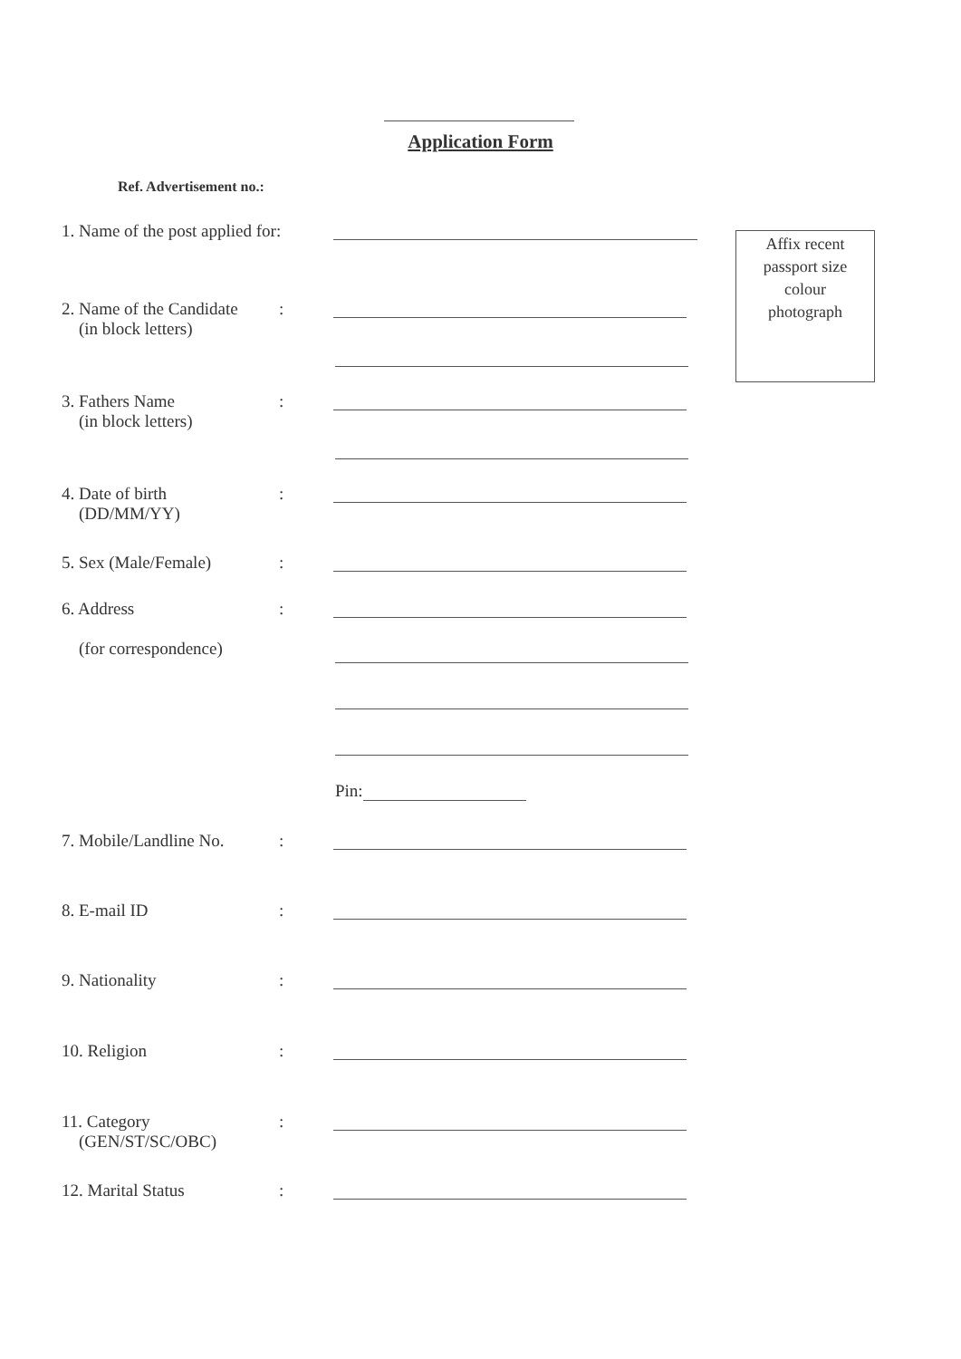Application Form
Ref. Advertisement no.:
1. Name of the post applied for:
Affix recent
passport size
colour
photograph
2. Name of the Candidate
(in block letters)
:
3. Fathers Name
(in block letters)
:
4. Date of birth
(DD/MM/YY)
:
5. Sex (Male/Female) :
6. Address
(for correspondence)
:
Pin:
7. Mobile/Landline No.
:
8. E-mail ID :
9. Nationality :
10. Religion :
11. Category
(GEN/ST/SC/OBC)
:
12. Marital Status :